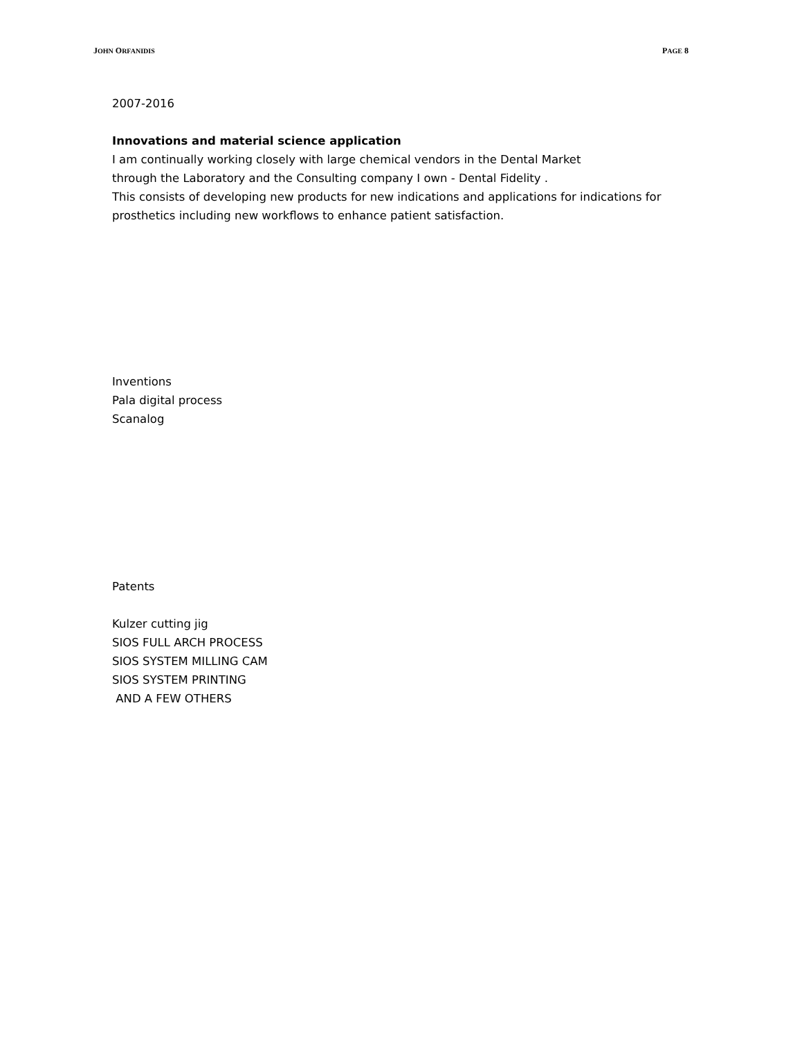JOHN ORFANIDIS PAGE 8
2007-2016
Innovations and material science application
I am continually working closely with large chemical vendors in the Dental Market
through the Laboratory and the Consulting company I own - Dental Fidelity .
This consists of developing new products for new indications and applications for indications for prosthetics including new workflows to enhance patient satisfaction.
Inventions
Pala digital process
Scanalog
Patents
Kulzer cutting jig
SIOS FULL ARCH PROCESS
SIOS SYSTEM MILLING CAM
SIOS SYSTEM PRINTING
AND A FEW OTHERS